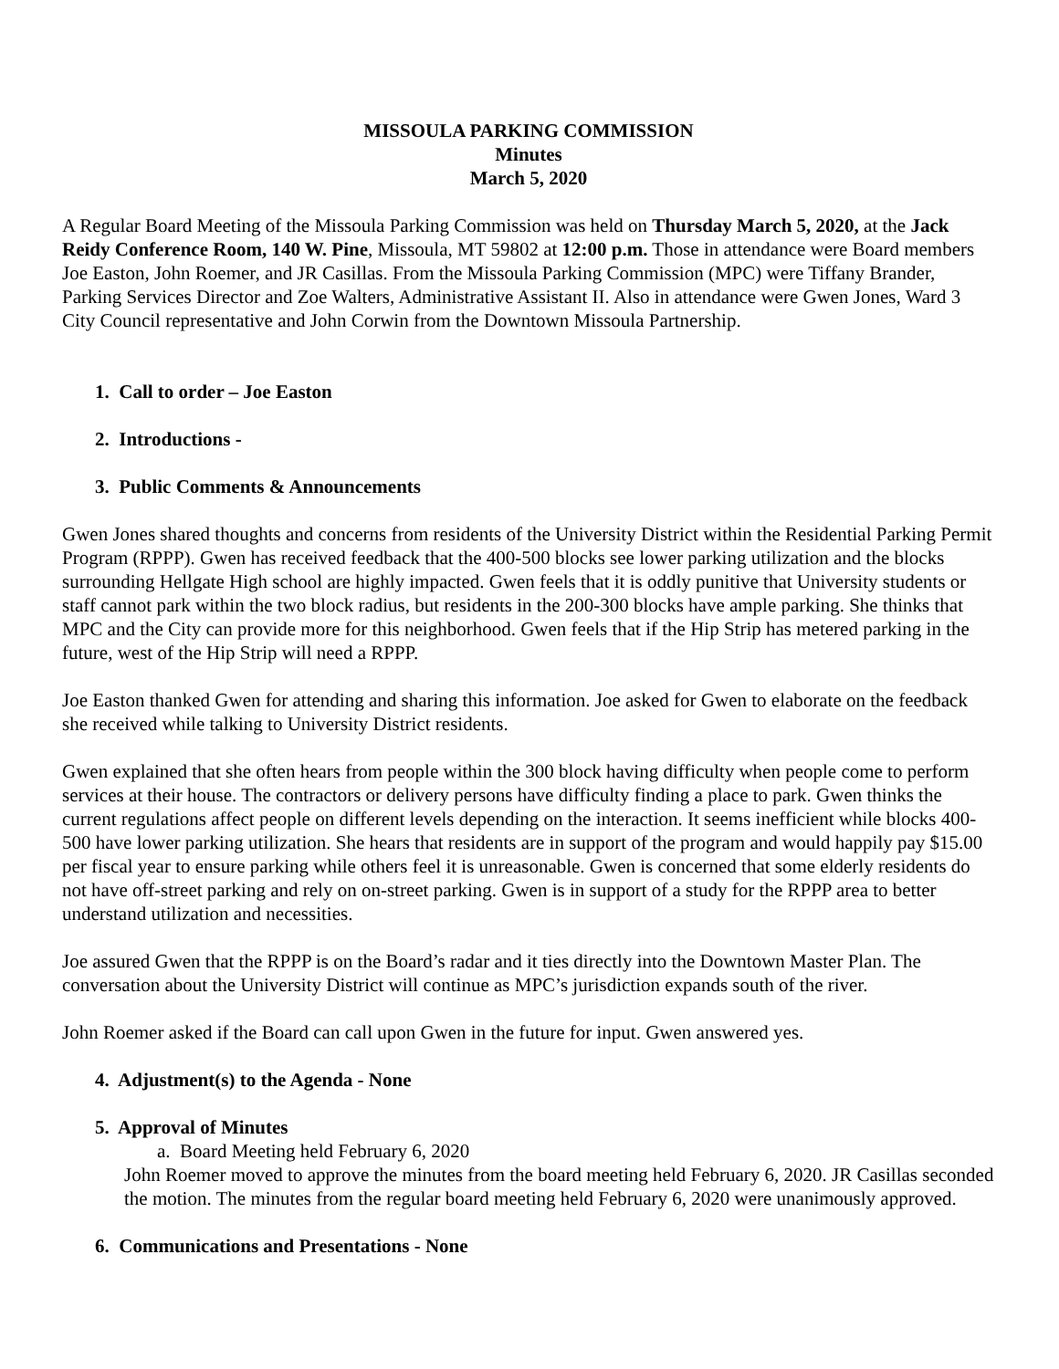MISSOULA PARKING COMMISSION
Minutes
March 5, 2020
A Regular Board Meeting of the Missoula Parking Commission was held on Thursday March 5, 2020, at the Jack Reidy Conference Room, 140 W. Pine, Missoula, MT 59802 at 12:00 p.m. Those in attendance were Board members Joe Easton, John Roemer, and JR Casillas. From the Missoula Parking Commission (MPC) were Tiffany Brander, Parking Services Director and Zoe Walters, Administrative Assistant II. Also in attendance were Gwen Jones, Ward 3 City Council representative and John Corwin from the Downtown Missoula Partnership.
1. Call to order – Joe Easton
2. Introductions -
3. Public Comments & Announcements
Gwen Jones shared thoughts and concerns from residents of the University District within the Residential Parking Permit Program (RPPP). Gwen has received feedback that the 400-500 blocks see lower parking utilization and the blocks surrounding Hellgate High school are highly impacted. Gwen feels that it is oddly punitive that University students or staff cannot park within the two block radius, but residents in the 200-300 blocks have ample parking. She thinks that MPC and the City can provide more for this neighborhood. Gwen feels that if the Hip Strip has metered parking in the future, west of the Hip Strip will need a RPPP.
Joe Easton thanked Gwen for attending and sharing this information. Joe asked for Gwen to elaborate on the feedback she received while talking to University District residents.
Gwen explained that she often hears from people within the 300 block having difficulty when people come to perform services at their house. The contractors or delivery persons have difficulty finding a place to park. Gwen thinks the current regulations affect people on different levels depending on the interaction. It seems inefficient while blocks 400-500 have lower parking utilization. She hears that residents are in support of the program and would happily pay $15.00 per fiscal year to ensure parking while others feel it is unreasonable. Gwen is concerned that some elderly residents do not have off-street parking and rely on on-street parking. Gwen is in support of a study for the RPPP area to better understand utilization and necessities.
Joe assured Gwen that the RPPP is on the Board’s radar and it ties directly into the Downtown Master Plan. The conversation about the University District will continue as MPC’s jurisdiction expands south of the river.
John Roemer asked if the Board can call upon Gwen in the future for input. Gwen answered yes.
4. Adjustment(s) to the Agenda - None
5. Approval of Minutes
a. Board Meeting held February 6, 2020
John Roemer moved to approve the minutes from the board meeting held February 6, 2020. JR Casillas seconded the motion. The minutes from the regular board meeting held February 6, 2020 were unanimously approved.
6. Communications and Presentations - None